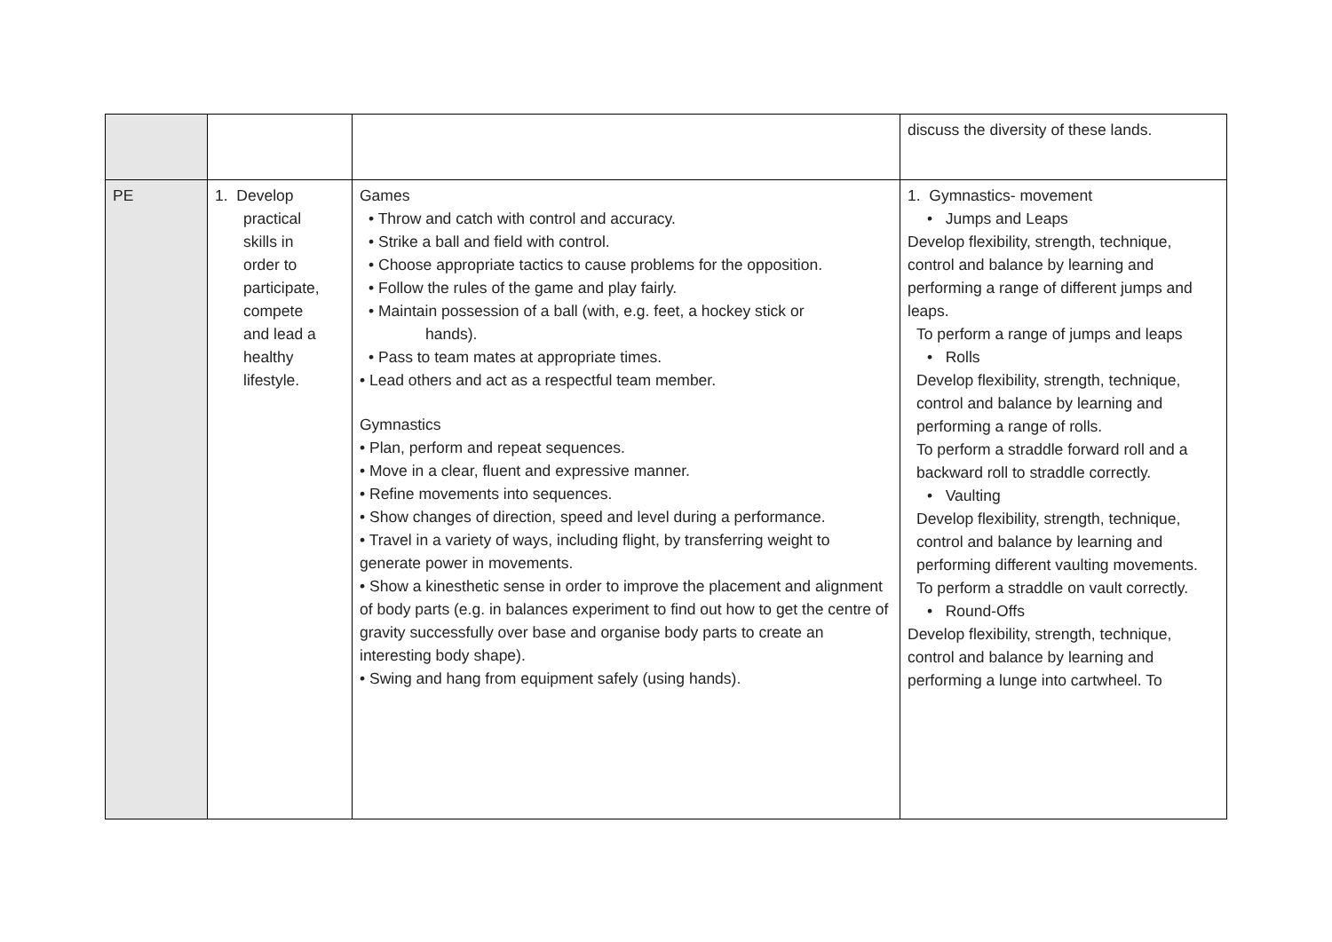| | | | discuss the diversity of these lands. |
| PE | 1. Develop practical skills in order to participate, compete and lead a healthy lifestyle. | Games • Throw and catch with control and accuracy. • Strike a ball and field with control. • Choose appropriate tactics to cause problems for the opposition. • Follow the rules of the game and play fairly. • Maintain possession of a ball (with, e.g. feet, a hockey stick or hands). • Pass to team mates at appropriate times. • Lead others and act as a respectful team member. Gymnastics • Plan, perform and repeat sequences. • Move in a clear, fluent and expressive manner. • Refine movements into sequences. • Show changes of direction, speed and level during a performance. • Travel in a variety of ways, including flight, by transferring weight to generate power in movements. • Show a kinesthetic sense in order to improve the placement and alignment of body parts (e.g. in balances experiment to find out how to get the centre of gravity successfully over base and organise body parts to create an interesting body shape). • Swing and hang from equipment safely (using hands). | 1. Gymnastics- movement • Jumps and Leaps Develop flexibility, strength, technique, control and balance by learning and performing a range of different jumps and leaps. To perform a range of jumps and leaps • Rolls Develop flexibility, strength, technique, control and balance by learning and performing a range of rolls. To perform a straddle forward roll and a backward roll to straddle correctly. • Vaulting Develop flexibility, strength, technique, control and balance by learning and performing different vaulting movements. To perform a straddle on vault correctly. • Round-Offs Develop flexibility, strength, technique, control and balance by learning and performing a lunge into cartwheel. To |